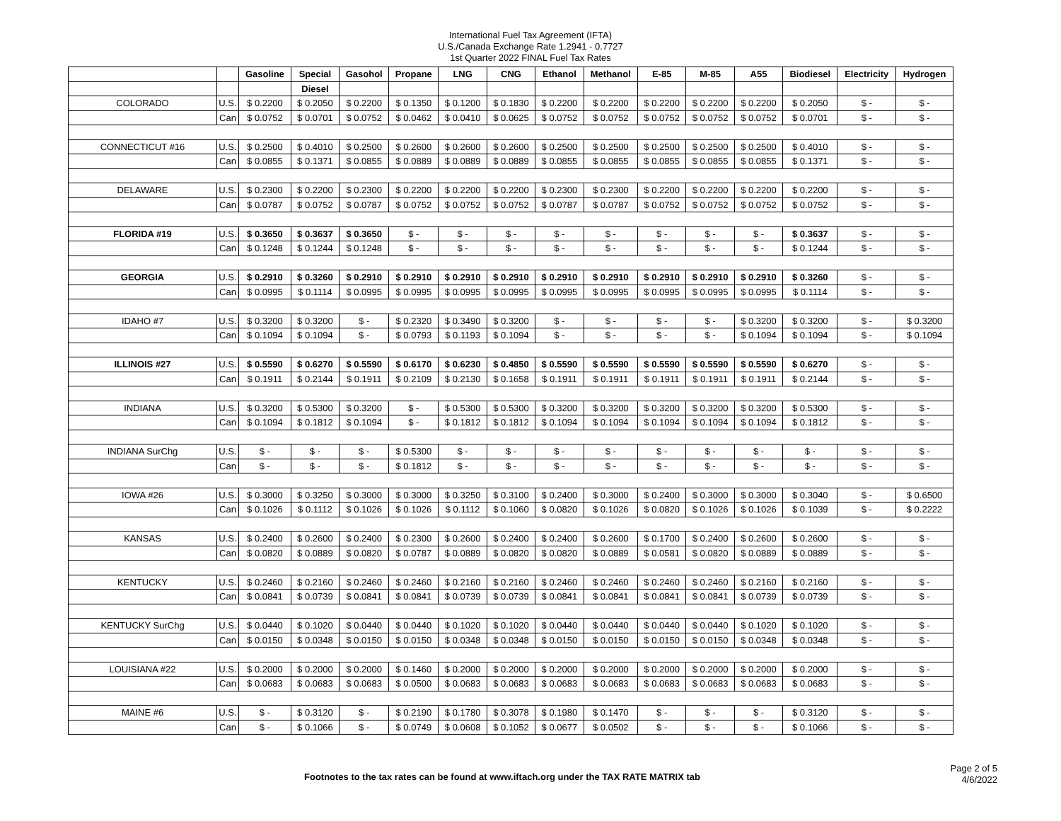International Fuel Tax Agreement (IFTA)
U.S./Canada Exchange Rate 1.2941 - 0.7727
1st Quarter 2022 FINAL Fuel Tax Rates
| | | Gasoline | Special | Gasohol | Propane | LNG | CNG | Ethanol | Methanol | E-85 | M-85 | A55 | Biodiesel | Electricity | Hydrogen |
| --- | --- | --- | --- | --- | --- | --- | --- | --- | --- | --- | --- | --- | --- | --- | --- |
| | | | Diesel | | | | | | | | | | | | |
| COLORADO | U.S. | $ 0.2200 | $ 0.2050 | $ 0.2200 | $ 0.1350 | $ 0.1200 | $ 0.1830 | $ 0.2200 | $ 0.2200 | $ 0.2200 | $ 0.2200 | $ 0.2200 | $ 0.2050 | $ - | $ - |
| | Can | $ 0.0752 | $ 0.0701 | $ 0.0752 | $ 0.0462 | $ 0.0410 | $ 0.0625 | $ 0.0752 | $ 0.0752 | $ 0.0752 | $ 0.0752 | $ 0.0752 | $ 0.0701 | $ - | $ - |
| CONNECTICUT #16 | U.S. | $ 0.2500 | $ 0.4010 | $ 0.2500 | $ 0.2600 | $ 0.2600 | $ 0.2600 | $ 0.2500 | $ 0.2500 | $ 0.2500 | $ 0.2500 | $ 0.2500 | $ 0.4010 | $ - | $ - |
| | Can | $ 0.0855 | $ 0.1371 | $ 0.0855 | $ 0.0889 | $ 0.0889 | $ 0.0889 | $ 0.0855 | $ 0.0855 | $ 0.0855 | $ 0.0855 | $ 0.0855 | $ 0.1371 | $ - | $ - |
| DELAWARE | U.S. | $ 0.2300 | $ 0.2200 | $ 0.2300 | $ 0.2200 | $ 0.2200 | $ 0.2200 | $ 0.2300 | $ 0.2300 | $ 0.2200 | $ 0.2200 | $ 0.2200 | $ 0.2200 | $ - | $ - |
| | Can | $ 0.0787 | $ 0.0752 | $ 0.0787 | $ 0.0752 | $ 0.0752 | $ 0.0752 | $ 0.0787 | $ 0.0787 | $ 0.0752 | $ 0.0752 | $ 0.0752 | $ 0.0752 | $ - | $ - |
| FLORIDA #19 | U.S. | $ 0.3650 | $ 0.3637 | $ 0.3650 | $ - | $ - | $ - | $ - | $ - | $ - | $ - | $ - | $ 0.3637 | $ - | $ - |
| | Can | $ 0.1248 | $ 0.1244 | $ 0.1248 | $ - | $ - | $ - | $ - | $ - | $ - | $ - | $ - | $ 0.1244 | $ - | $ - |
| GEORGIA | U.S. | $ 0.2910 | $ 0.3260 | $ 0.2910 | $ 0.2910 | $ 0.2910 | $ 0.2910 | $ 0.2910 | $ 0.2910 | $ 0.2910 | $ 0.2910 | $ 0.2910 | $ 0.3260 | $ - | $ - |
| | Can | $ 0.0995 | $ 0.1114 | $ 0.0995 | $ 0.0995 | $ 0.0995 | $ 0.0995 | $ 0.0995 | $ 0.0995 | $ 0.0995 | $ 0.0995 | $ 0.0995 | $ 0.1114 | $ - | $ - |
| IDAHO #7 | U.S. | $ 0.3200 | $ 0.3200 | $ - | $ 0.2320 | $ 0.3490 | $ 0.3200 | $ - | $ - | $ - | $ - | $ 0.3200 | $ 0.3200 | $ - | $ 0.3200 |
| | Can | $ 0.1094 | $ 0.1094 | $ - | $ 0.0793 | $ 0.1193 | $ 0.1094 | $ - | $ - | $ - | $ - | $ 0.1094 | $ 0.1094 | $ - | $ 0.1094 |
| ILLINOIS #27 | U.S. | $ 0.5590 | $ 0.6270 | $ 0.5590 | $ 0.6170 | $ 0.6230 | $ 0.4850 | $ 0.5590 | $ 0.5590 | $ 0.5590 | $ 0.5590 | $ 0.5590 | $ 0.6270 | $ - | $ - |
| | Can | $ 0.1911 | $ 0.2144 | $ 0.1911 | $ 0.2109 | $ 0.2130 | $ 0.1658 | $ 0.1911 | $ 0.1911 | $ 0.1911 | $ 0.1911 | $ 0.1911 | $ 0.2144 | $ - | $ - |
| INDIANA | U.S. | $ 0.3200 | $ 0.5300 | $ 0.3200 | $ - | $ 0.5300 | $ 0.5300 | $ 0.3200 | $ 0.3200 | $ 0.3200 | $ 0.3200 | $ 0.3200 | $ 0.5300 | $ - | $ - |
| | Can | $ 0.1094 | $ 0.1812 | $ 0.1094 | $ - | $ 0.1812 | $ 0.1812 | $ 0.1094 | $ 0.1094 | $ 0.1094 | $ 0.1094 | $ 0.1094 | $ 0.1812 | $ - | $ - |
| INDIANA SurChg | U.S. | $ - | $ - | $ - | $ 0.5300 | $ - | $ - | $ - | $ - | $ - | $ - | $ - | $ - | $ - | $ - |
| | Can | $ - | $ - | $ - | $ 0.1812 | $ - | $ - | $ - | $ - | $ - | $ - | $ - | $ - | $ - | $ - |
| IOWA #26 | U.S. | $ 0.3000 | $ 0.3250 | $ 0.3000 | $ 0.3000 | $ 0.3250 | $ 0.3100 | $ 0.2400 | $ 0.3000 | $ 0.2400 | $ 0.3000 | $ 0.3000 | $ 0.3040 | $ - | $ 0.6500 |
| | Can | $ 0.1026 | $ 0.1112 | $ 0.1026 | $ 0.1026 | $ 0.1112 | $ 0.1060 | $ 0.0820 | $ 0.1026 | $ 0.0820 | $ 0.1026 | $ 0.1026 | $ 0.1039 | $ - | $ 0.2222 |
| KANSAS | U.S. | $ 0.2400 | $ 0.2600 | $ 0.2400 | $ 0.2300 | $ 0.2600 | $ 0.2400 | $ 0.2400 | $ 0.2600 | $ 0.1700 | $ 0.2400 | $ 0.2600 | $ 0.2600 | $ - | $ - |
| | Can | $ 0.0820 | $ 0.0889 | $ 0.0820 | $ 0.0787 | $ 0.0889 | $ 0.0820 | $ 0.0820 | $ 0.0889 | $ 0.0581 | $ 0.0820 | $ 0.0889 | $ 0.0889 | $ - | $ - |
| KENTUCKY | U.S. | $ 0.2460 | $ 0.2160 | $ 0.2460 | $ 0.2460 | $ 0.2160 | $ 0.2160 | $ 0.2460 | $ 0.2460 | $ 0.2460 | $ 0.2460 | $ 0.2160 | $ 0.2160 | $ - | $ - |
| | Can | $ 0.0841 | $ 0.0739 | $ 0.0841 | $ 0.0841 | $ 0.0739 | $ 0.0739 | $ 0.0841 | $ 0.0841 | $ 0.0841 | $ 0.0841 | $ 0.0739 | $ 0.0739 | $ - | $ - |
| KENTUCKY SurChg | U.S. | $ 0.0440 | $ 0.1020 | $ 0.0440 | $ 0.0440 | $ 0.1020 | $ 0.1020 | $ 0.0440 | $ 0.0440 | $ 0.0440 | $ 0.0440 | $ 0.1020 | $ 0.1020 | $ - | $ - |
| | Can | $ 0.0150 | $ 0.0348 | $ 0.0150 | $ 0.0150 | $ 0.0348 | $ 0.0348 | $ 0.0150 | $ 0.0150 | $ 0.0150 | $ 0.0150 | $ 0.0348 | $ 0.0348 | $ - | $ - |
| LOUISIANA #22 | U.S. | $ 0.2000 | $ 0.2000 | $ 0.2000 | $ 0.1460 | $ 0.2000 | $ 0.2000 | $ 0.2000 | $ 0.2000 | $ 0.2000 | $ 0.2000 | $ 0.2000 | $ 0.2000 | $ - | $ - |
| | Can | $ 0.0683 | $ 0.0683 | $ 0.0683 | $ 0.0500 | $ 0.0683 | $ 0.0683 | $ 0.0683 | $ 0.0683 | $ 0.0683 | $ 0.0683 | $ 0.0683 | $ 0.0683 | $ - | $ - |
| MAINE #6 | U.S. | $ - | $ 0.3120 | $ - | $ 0.2190 | $ 0.1780 | $ 0.3078 | $ 0.1980 | $ 0.1470 | $ - | $ - | $ - | $ 0.3120 | $ - | $ - |
| | Can | $ - | $ 0.1066 | $ - | $ 0.0749 | $ 0.0608 | $ 0.1052 | $ 0.0677 | $ 0.0502 | $ - | $ - | $ - | $ 0.1066 | $ - | $ - |
Footnotes to the tax rates can be found at www.iftach.org under the TAX RATE MATRIX tab
Page 2 of 5
4/6/2022